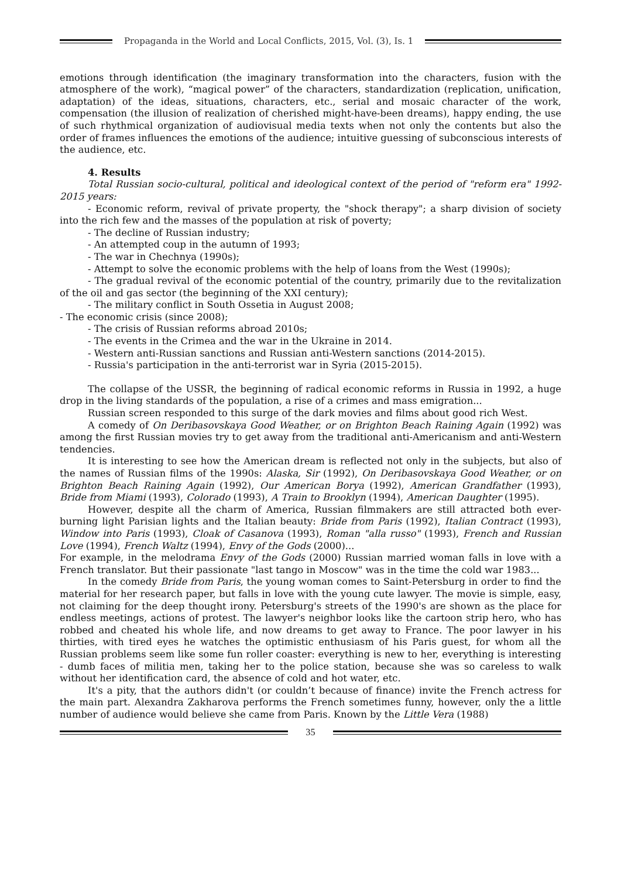Propaganda in the World and Local Conflicts, 2015, Vol. (3), Is. 1
emotions through identification (the imaginary transformation into the characters, fusion with the atmosphere of the work), “magical power” of the characters, standardization (replication, unification, adaptation) of the ideas, situations, characters, etc., serial and mosaic character of the work, compensation (the illusion of realization of cherished might-have-been dreams), happy ending, the use of such rhythmical organization of audiovisual media texts when not only the contents but also the order of frames influences the emotions of the audience; intuitive guessing of subconscious interests of the audience, etc.
4. Results
Total Russian socio-cultural, political and ideological context of the period of "reform era" 1992-2015 years:
- Economic reform, revival of private property, the "shock therapy"; a sharp division of society into the rich few and the masses of the population at risk of poverty;
- The decline of Russian industry;
- An attempted coup in the autumn of 1993;
- The war in Chechnya (1990s);
- Attempt to solve the economic problems with the help of loans from the West (1990s);
- The gradual revival of the economic potential of the country, primarily due to the revitalization of the oil and gas sector (the beginning of the XXI century);
- The military conflict in South Ossetia in August 2008;
- The economic crisis (since 2008);
- The crisis of Russian reforms abroad 2010s;
- The events in the Crimea and the war in the Ukraine in 2014.
- Western anti-Russian sanctions and Russian anti-Western sanctions (2014-2015).
- Russia's participation in the anti-terrorist war in Syria (2015-2015).
The collapse of the USSR, the beginning of radical economic reforms in Russia in 1992, a huge drop in the living standards of the population, a rise of a crimes and mass emigration...
Russian screen responded to this surge of the dark movies and films about good rich West.
A comedy of On Deribasovskaya Good Weather, or on Brighton Beach Raining Again (1992) was among the first Russian movies try to get away from the traditional anti-Americanism and anti-Western tendencies.
It is interesting to see how the American dream is reflected not only in the subjects, but also of the names of Russian films of the 1990s: Alaska, Sir (1992), On Deribasovskaya Good Weather, or on Brighton Beach Raining Again (1992), Our American Borya (1992), American Grandfather (1993), Bride from Miami (1993), Colorado (1993), A Train to Brooklyn (1994), American Daughter (1995).
However, despite all the charm of America, Russian filmmakers are still attracted both ever-burning light Parisian lights and the Italian beauty: Bride from Paris (1992), Italian Contract (1993), Window into Paris (1993), Cloak of Casanova (1993), Roman "alla russo" (1993), French and Russian Love (1994), French Waltz (1994), Envy of the Gods (2000)...
For example, in the melodrama Envy of the Gods (2000) Russian married woman falls in love with a French translator. But their passionate "last tango in Moscow" was in the time the cold war 1983...
In the comedy Bride from Paris, the young woman comes to Saint-Petersburg in order to find the material for her research paper, but falls in love with the young cute lawyer. The movie is simple, easy, not claiming for the deep thought irony. Petersburg's streets of the 1990's are shown as the place for endless meetings, actions of protest. The lawyer's neighbor looks like the cartoon strip hero, who has robbed and cheated his whole life, and now dreams to get away to France. The poor lawyer in his thirties, with tired eyes he watches the optimistic enthusiasm of his Paris guest, for whom all the Russian problems seem like some fun roller coaster: everything is new to her, everything is interesting - dumb faces of militia men, taking her to the police station, because she was so careless to walk without her identification card, the absence of cold and hot water, etc.
It's a pity, that the authors didn't (or couldn’t because of finance) invite the French actress for the main part. Alexandra Zakharova performs the French sometimes funny, however, only the a little number of audience would believe she came from Paris. Known by the Little Vera (1988)
35